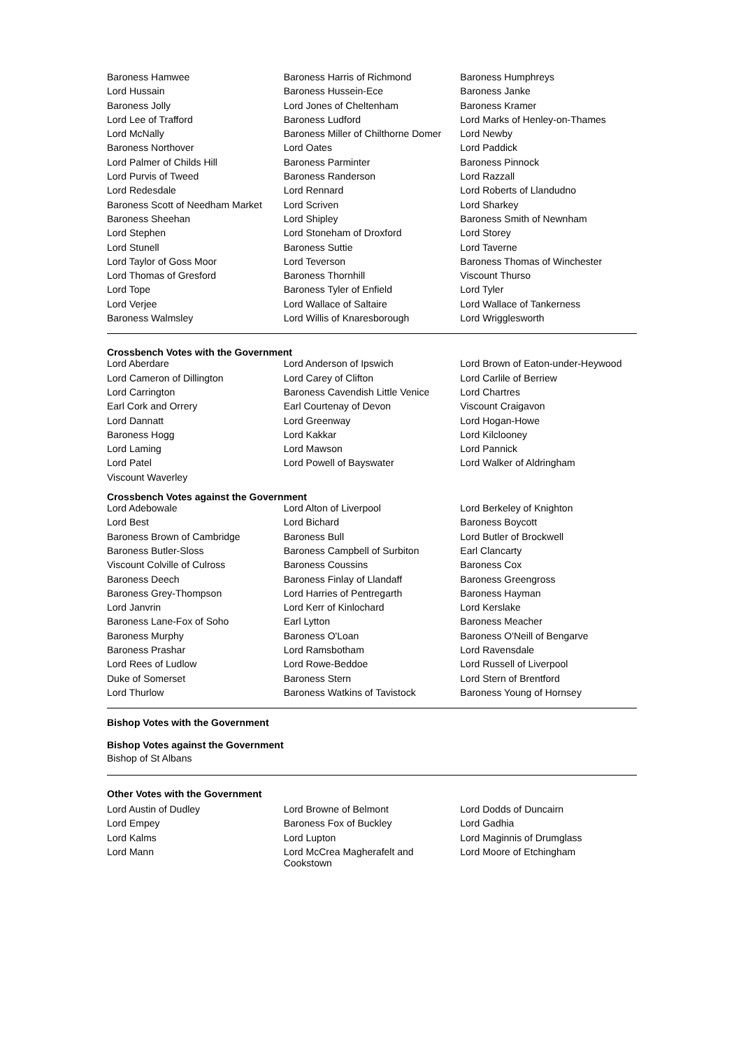| Baroness Hamwee | Baroness Harris of Richmond | Baroness Humphreys |
| Lord Hussain | Baroness Hussein-Ece | Baroness Janke |
| Baroness Jolly | Lord Jones of Cheltenham | Baroness Kramer |
| Lord Lee of Trafford | Baroness Ludford | Lord Marks of Henley-on-Thames |
| Lord McNally | Baroness Miller of Chilthorne Domer | Lord Newby |
| Baroness Northover | Lord Oates | Lord Paddick |
| Lord Palmer of Childs Hill | Baroness Parminter | Baroness Pinnock |
| Lord Purvis of Tweed | Baroness Randerson | Lord Razzall |
| Lord Redesdale | Lord Rennard | Lord Roberts of Llandudno |
| Baroness Scott of Needham Market | Lord Scriven | Lord Sharkey |
| Baroness Sheehan | Lord Shipley | Baroness Smith of Newnham |
| Lord Stephen | Lord Stoneham of Droxford | Lord Storey |
| Lord Stunell | Baroness Suttie | Lord Taverne |
| Lord Taylor of Goss Moor | Lord Teverson | Baroness Thomas of Winchester |
| Lord Thomas of Gresford | Baroness Thornhill | Viscount Thurso |
| Lord Tope | Baroness Tyler of Enfield | Lord Tyler |
| Lord Verjee | Lord Wallace of Saltaire | Lord Wallace of Tankerness |
| Baroness Walmsley | Lord Willis of Knaresborough | Lord Wrigglesworth |
Crossbench Votes with the Government
| Lord Aberdare | Lord Anderson of Ipswich | Lord Brown of Eaton-under-Heywood |
| Lord Cameron of Dillington | Lord Carey of Clifton | Lord Carlile of Berriew |
| Lord Carrington | Baroness Cavendish Little Venice | Lord Chartres |
| Earl Cork and Orrery | Earl Courtenay of Devon | Viscount Craigavon |
| Lord Dannatt | Lord Greenway | Lord Hogan-Howe |
| Baroness Hogg | Lord Kakkar | Lord Kilclooney |
| Lord Laming | Lord Mawson | Lord Pannick |
| Lord Patel | Lord Powell of Bayswater | Lord Walker of Aldringham |
| Viscount Waverley | | |
Crossbench Votes against the Government
| Lord Adebowale | Lord Alton of Liverpool | Lord Berkeley of Knighton |
| Lord Best | Lord Bichard | Baroness Boycott |
| Baroness Brown of Cambridge | Baroness Bull | Lord Butler of Brockwell |
| Baroness Butler-Sloss | Baroness Campbell of Surbiton | Earl Clancarty |
| Viscount Colville of Culross | Baroness Coussins | Baroness Cox |
| Baroness Deech | Baroness Finlay of Llandaff | Baroness Greengross |
| Baroness Grey-Thompson | Lord Harries of Pentregarth | Baroness Hayman |
| Lord Janvrin | Lord Kerr of Kinlochard | Lord Kerslake |
| Baroness Lane-Fox of Soho | Earl Lytton | Baroness Meacher |
| Baroness Murphy | Baroness O'Loan | Baroness O'Neill of Bengarve |
| Baroness Prashar | Lord Ramsbotham | Lord Ravensdale |
| Lord Rees of Ludlow | Lord Rowe-Beddoe | Lord Russell of Liverpool |
| Duke of Somerset | Baroness Stern | Lord Stern of Brentford |
| Lord Thurlow | Baroness Watkins of Tavistock | Baroness Young of Hornsey |
Bishop Votes with the Government
Bishop Votes against the Government
Bishop of St Albans
Other Votes with the Government
| Lord Austin of Dudley | Lord Browne of Belmont | Lord Dodds of Duncairn |
| Lord Empey | Baroness Fox of Buckley | Lord Gadhia |
| Lord Kalms | Lord Lupton | Lord Maginnis of Drumglass |
| Lord Mann | Lord McCrea Magherafelt and Cookstown | Lord Moore of Etchingham |